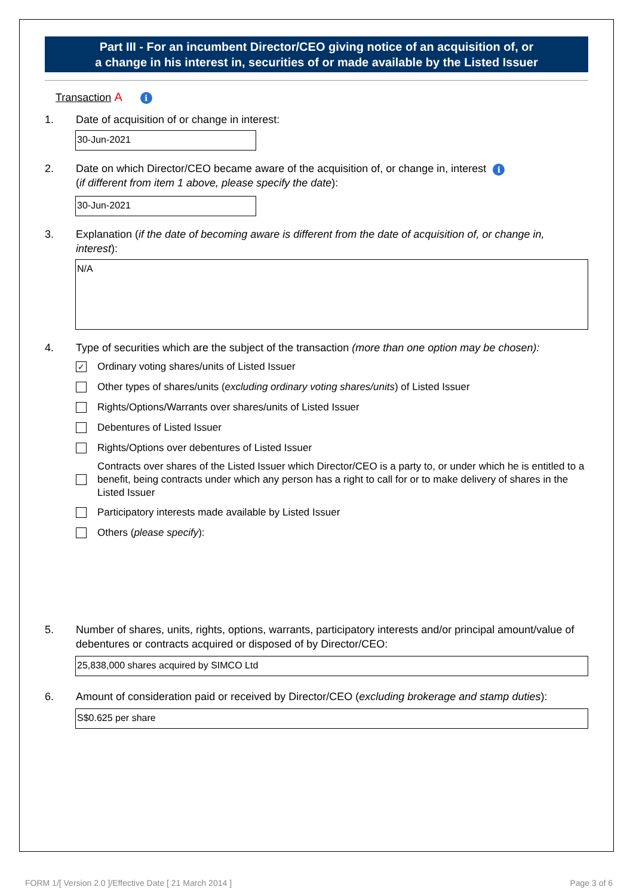Part III - For an incumbent Director/CEO giving notice of an acquisition of, or
a change in his interest in, securities of or made available by the Listed Issuer
Transaction A i
1. Date of acquisition of or change in interest:
30-Jun-2021
2. Date on which Director/CEO became aware of the acquisition of, or change in, interest i
(if different from item 1 above, please specify the date):
30-Jun-2021
3. Explanation (if the date of becoming aware is different from the date of acquisition of, or change in, interest):
N/A
4. Type of securities which are the subject of the transaction (more than one option may be chosen):
✓
Ordinary voting shares/units of Listed Issuer
Other types of shares/units (excluding ordinary voting shares/units) of Listed Issuer
Rights/Options/Warrants over shares/units of Listed Issuer
Debentures of Listed Issuer
Rights/Options over debentures of Listed Issuer
Contracts over shares of the Listed Issuer which Director/CEO is a party to, or under which he is entitled to a benefit, being contracts under which any person has a right to call for or to make delivery of shares in the Listed Issuer
Participatory interests made available by Listed Issuer
Others (please specify):
5. Number of shares, units, rights, options, warrants, participatory interests and/or principal amount/value of debentures or contracts acquired or disposed of by Director/CEO:
25,838,000 shares acquired by SIMCO Ltd
6. Amount of consideration paid or received by Director/CEO (excluding brokerage and stamp duties):
S$0.625 per share
FORM 1/[ Version 2.0 ]/Effective Date [ 21 March 2014 ] Page 3 of 6